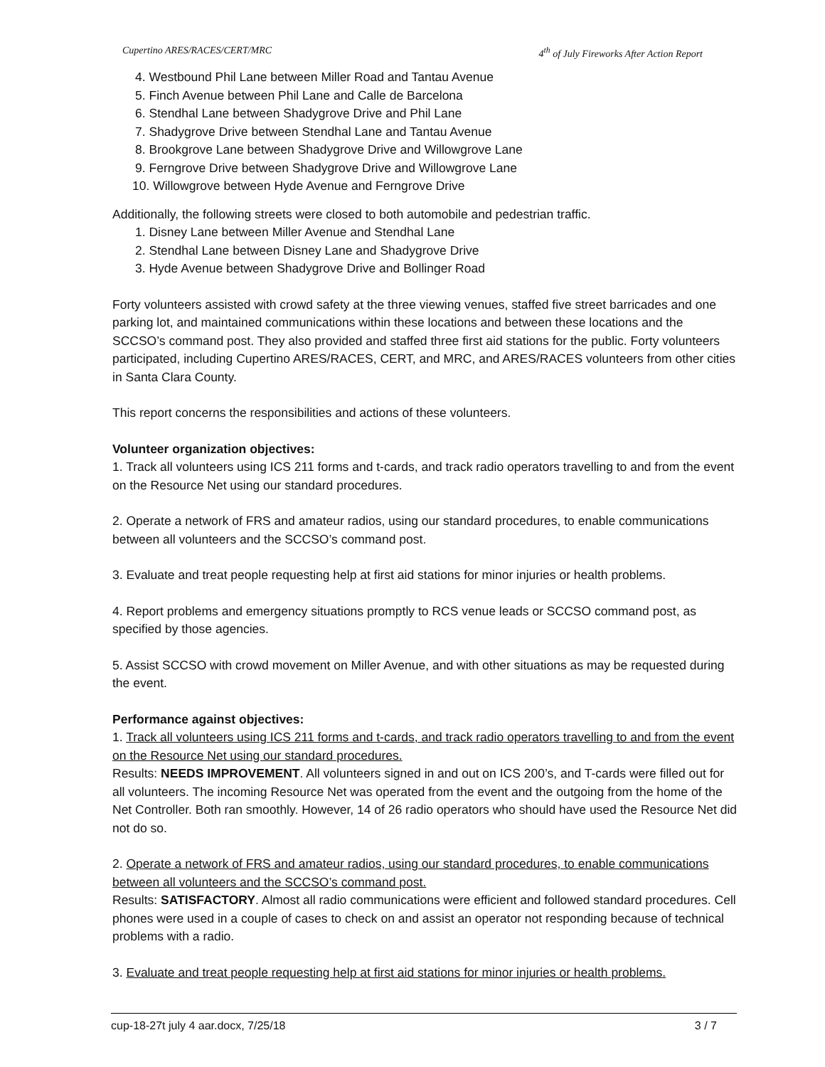Cupertino ARES/RACES/CERT/MRC 4<sup>th</sup> of July Fireworks After Action Report
4. Westbound Phil Lane between Miller Road and Tantau Avenue
5. Finch Avenue between Phil Lane and Calle de Barcelona
6. Stendhal Lane between Shadygrove Drive and Phil Lane
7. Shadygrove Drive between Stendhal Lane and Tantau Avenue
8. Brookgrove Lane between Shadygrove Drive and Willowgrove Lane
9. Ferngrove Drive between Shadygrove Drive and Willowgrove Lane
10. Willowgrove between Hyde Avenue and Ferngrove Drive
Additionally, the following streets were closed to both automobile and pedestrian traffic.
1. Disney Lane between Miller Avenue and Stendhal Lane
2. Stendhal Lane between Disney Lane and Shadygrove Drive
3. Hyde Avenue between Shadygrove Drive and Bollinger Road
Forty volunteers assisted with crowd safety at the three viewing venues, staffed five street barricades and one parking lot, and maintained communications within these locations and between these locations and the SCCSO’s command post. They also provided and staffed three first aid stations for the public. Forty volunteers participated, including Cupertino ARES/RACES, CERT, and MRC, and ARES/RACES volunteers from other cities in Santa Clara County.
This report concerns the responsibilities and actions of these volunteers.
Volunteer organization objectives:
1. Track all volunteers using ICS 211 forms and t-cards, and track radio operators travelling to and from the event on the Resource Net using our standard procedures.
2. Operate a network of FRS and amateur radios, using our standard procedures, to enable communications between all volunteers and the SCCSO’s command post.
3. Evaluate and treat people requesting help at first aid stations for minor injuries or health problems.
4. Report problems and emergency situations promptly to RCS venue leads or SCCSO command post, as specified by those agencies.
5. Assist SCCSO with crowd movement on Miller Avenue, and with other situations as may be requested during the event.
Performance against objectives:
1. Track all volunteers using ICS 211 forms and t-cards, and track radio operators travelling to and from the event on the Resource Net using our standard procedures.
Results: NEEDS IMPROVEMENT. All volunteers signed in and out on ICS 200’s, and T-cards were filled out for all volunteers. The incoming Resource Net was operated from the event and the outgoing from the home of the Net Controller. Both ran smoothly. However, 14 of 26 radio operators who should have used the Resource Net did not do so.
2. Operate a network of FRS and amateur radios, using our standard procedures, to enable communications between all volunteers and the SCCSO’s command post.
Results: SATISFACTORY. Almost all radio communications were efficient and followed standard procedures. Cell phones were used in a couple of cases to check on and assist an operator not responding because of technical problems with a radio.
3. Evaluate and treat people requesting help at first aid stations for minor injuries or health problems.
cup-18-27t july 4 aar.docx, 7/25/18 3 / 7